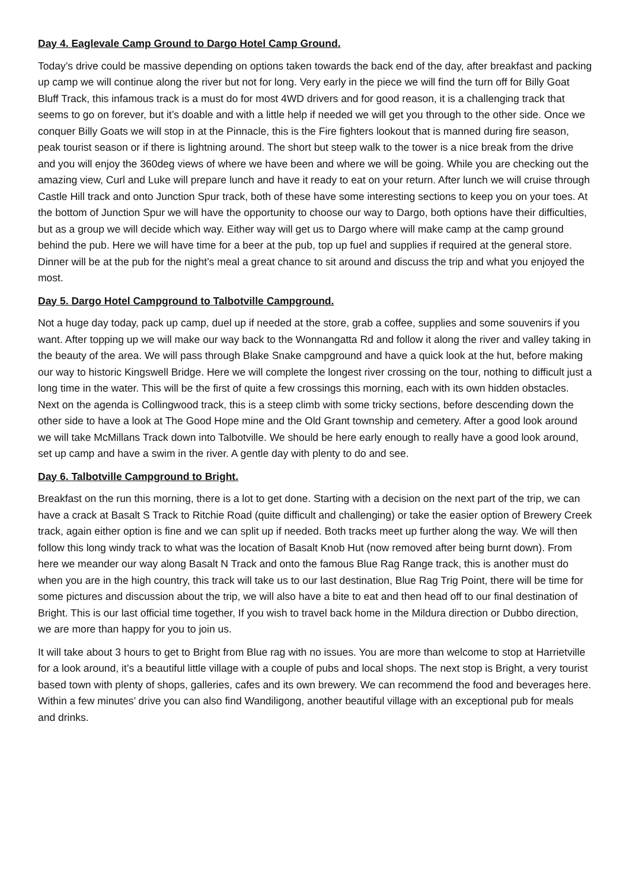Day 4. Eaglevale Camp Ground to Dargo Hotel Camp Ground.
Today’s drive could be massive depending on options taken towards the back end of the day, after breakfast and packing up camp we will continue along the river but not for long. Very early in the piece we will find the turn off for Billy Goat Bluff Track, this infamous track is a must do for most 4WD drivers and for good reason, it is a challenging track that seems to go on forever, but it’s doable and with a little help if needed we will get you through to the other side. Once we conquer Billy Goats we will stop in at the Pinnacle, this is the Fire fighters lookout that is manned during fire season, peak tourist season or if there is lightning around. The short but steep walk to the tower is a nice break from the drive and you will enjoy the 360deg views of where we have been and where we will be going. While you are checking out the amazing view, Curl and Luke will prepare lunch and have it ready to eat on your return. After lunch we will cruise through Castle Hill track and onto Junction Spur track, both of these have some interesting sections to keep you on your toes. At the bottom of Junction Spur we will have the opportunity to choose our way to Dargo, both options have their difficulties, but as a group we will decide which way. Either way will get us to Dargo where will make camp at the camp ground behind the pub. Here we will have time for a beer at the pub, top up fuel and supplies if required at the general store. Dinner will be at the pub for the night’s meal a great chance to sit around and discuss the trip and what you enjoyed the most.
Day 5. Dargo Hotel Campground to Talbotville Campground.
Not a huge day today, pack up camp, duel up if needed at the store, grab a coffee, supplies and some souvenirs if you want. After topping up we will make our way back to the Wonnangatta Rd and follow it along the river and valley taking in the beauty of the area. We will pass through Blake Snake campground and have a quick look at the hut, before making our way to historic Kingswell Bridge. Here we will complete the longest river crossing on the tour, nothing to difficult just a long time in the water. This will be the first of quite a few crossings this morning, each with its own hidden obstacles. Next on the agenda is Collingwood track, this is a steep climb with some tricky sections, before descending down the other side to have a look at The Good Hope mine and the Old Grant township and cemetery. After a good look around we will take McMillans Track down into Talbotville. We should be here early enough to really have a good look around, set up camp and have a swim in the river. A gentle day with plenty to do and see.
Day 6. Talbotville Campground to Bright.
Breakfast on the run this morning, there is a lot to get done. Starting with a decision on the next part of the trip, we can have a crack at Basalt S Track to Ritchie Road (quite difficult and challenging) or take the easier option of Brewery Creek track, again either option is fine and we can split up if needed. Both tracks meet up further along the way. We will then follow this long windy track to what was the location of Basalt Knob Hut (now removed after being burnt down). From here we meander our way along Basalt N Track and onto the famous Blue Rag Range track, this is another must do when you are in the high country, this track will take us to our last destination, Blue Rag Trig Point, there will be time for some pictures and discussion about the trip, we will also have a bite to eat and then head off to our final destination of Bright. This is our last official time together, If you wish to travel back home in the Mildura direction or Dubbo direction, we are more than happy for you to join us.
It will take about 3 hours to get to Bright from Blue rag with no issues. You are more than welcome to stop at Harrietville for a look around, it’s a beautiful little village with a couple of pubs and local shops. The next stop is Bright, a very tourist based town with plenty of shops, galleries, cafes and its own brewery. We can recommend the food and beverages here. Within a few minutes’ drive you can also find Wandiligong, another beautiful village with an exceptional pub for meals and drinks.